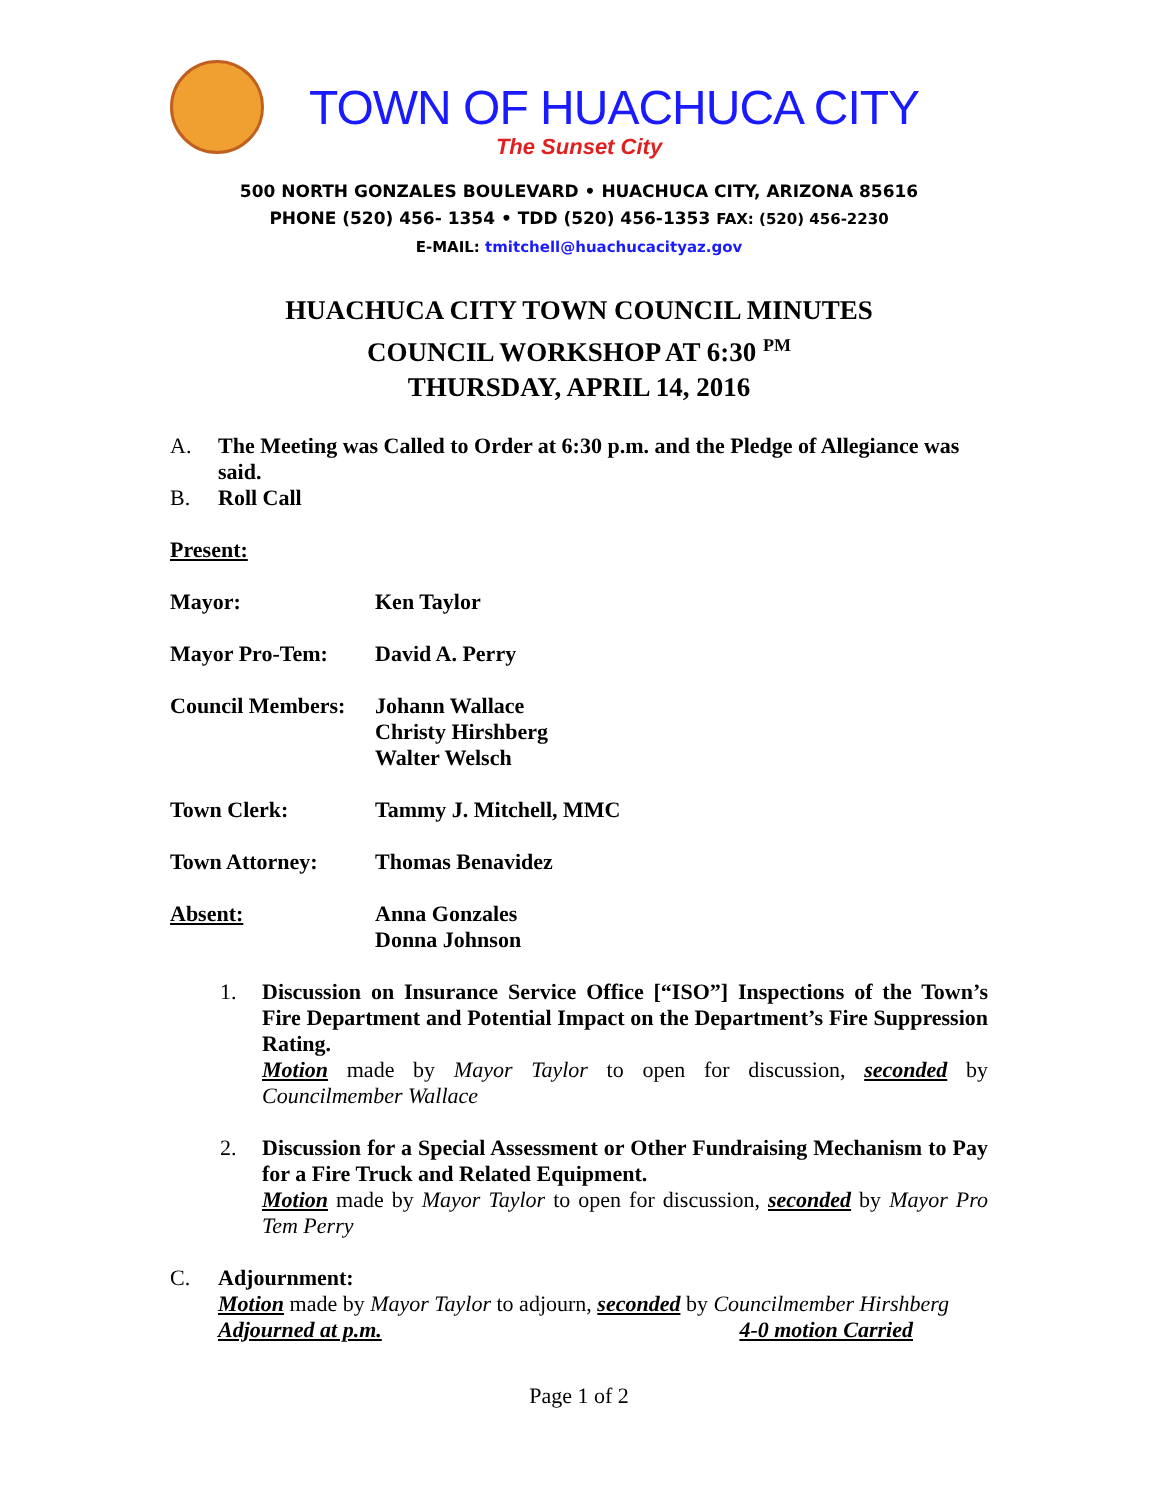TOWN OF HUACHUCA CITY
The Sunset City
500 NORTH GONZALES BOULEVARD • HUACHUCA CITY, ARIZONA 85616
PHONE (520) 456- 1354 • TDD (520) 456-1353 FAX: (520) 456-2230
E-MAIL: tmitchell@huachucacityaz.gov
HUACHUCA CITY TOWN COUNCIL MINUTES
COUNCIL WORKSHOP AT 6:30 <sup>PM</sup>
THURSDAY, APRIL 14, 2016
A. The Meeting was Called to Order at 6:30 p.m. and the Pledge of Allegiance was said.
B. Roll Call
Present:
Mayor: Ken Taylor
Mayor Pro-Tem: David A. Perry
Council Members:
Johann Wallace
Christy Hirshberg
Walter Welsch
Town Clerk: Tammy J. Mitchell, MMC
Town Attorney: Thomas Benavidez
Absent: Anna Gonzales
Donna Johnson
1. Discussion on Insurance Service Office [“ISO”] Inspections of the Town’s Fire Department and Potential Impact on the Department’s Fire Suppression Rating.
Motion made by Mayor Taylor to open for discussion, seconded by Councilmember Wallace
2. Discussion for a Special Assessment or Other Fundraising Mechanism to Pay for a Fire Truck and Related Equipment.
Motion made by Mayor Taylor to open for discussion, seconded by Mayor Pro Tem Perry
C. Adjournment:
Motion made by Mayor Taylor to adjourn, seconded by Councilmember Hirshberg
Adjourned at p.m. 4-0 motion Carried
Page 1 of 2